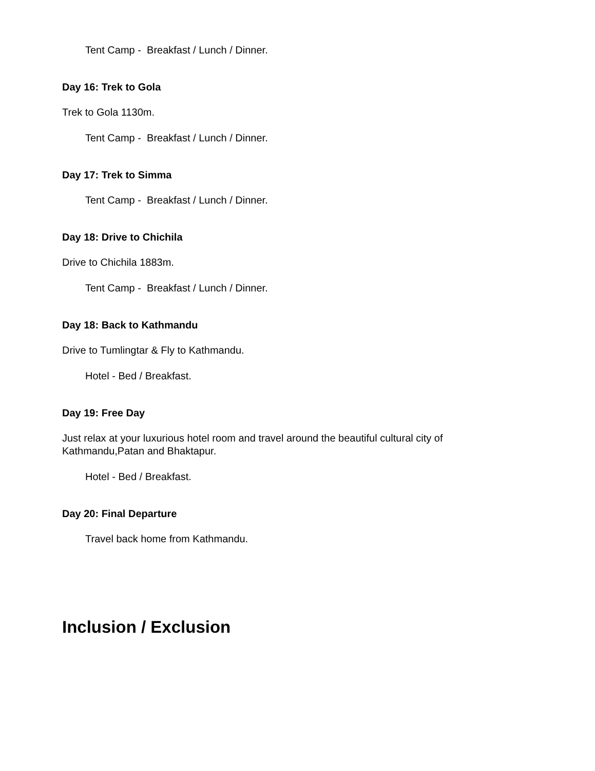Tent Camp - Breakfast / Lunch / Dinner.
Day 16: Trek to Gola
Trek to Gola 1130m.
Tent Camp - Breakfast / Lunch / Dinner.
Day 17: Trek to Simma
Tent Camp - Breakfast / Lunch / Dinner.
Day 18: Drive to Chichila
Drive to Chichila 1883m.
Tent Camp - Breakfast / Lunch / Dinner.
Day 18: Back to Kathmandu
Drive to Tumlingtar & Fly to Kathmandu.
Hotel - Bed / Breakfast.
Day 19: Free Day
Just relax at your luxurious hotel room and travel around the beautiful cultural city of Kathmandu,Patan and Bhaktapur.
Hotel - Bed / Breakfast.
Day 20: Final Departure
Travel back home from Kathmandu.
Inclusion / Exclusion